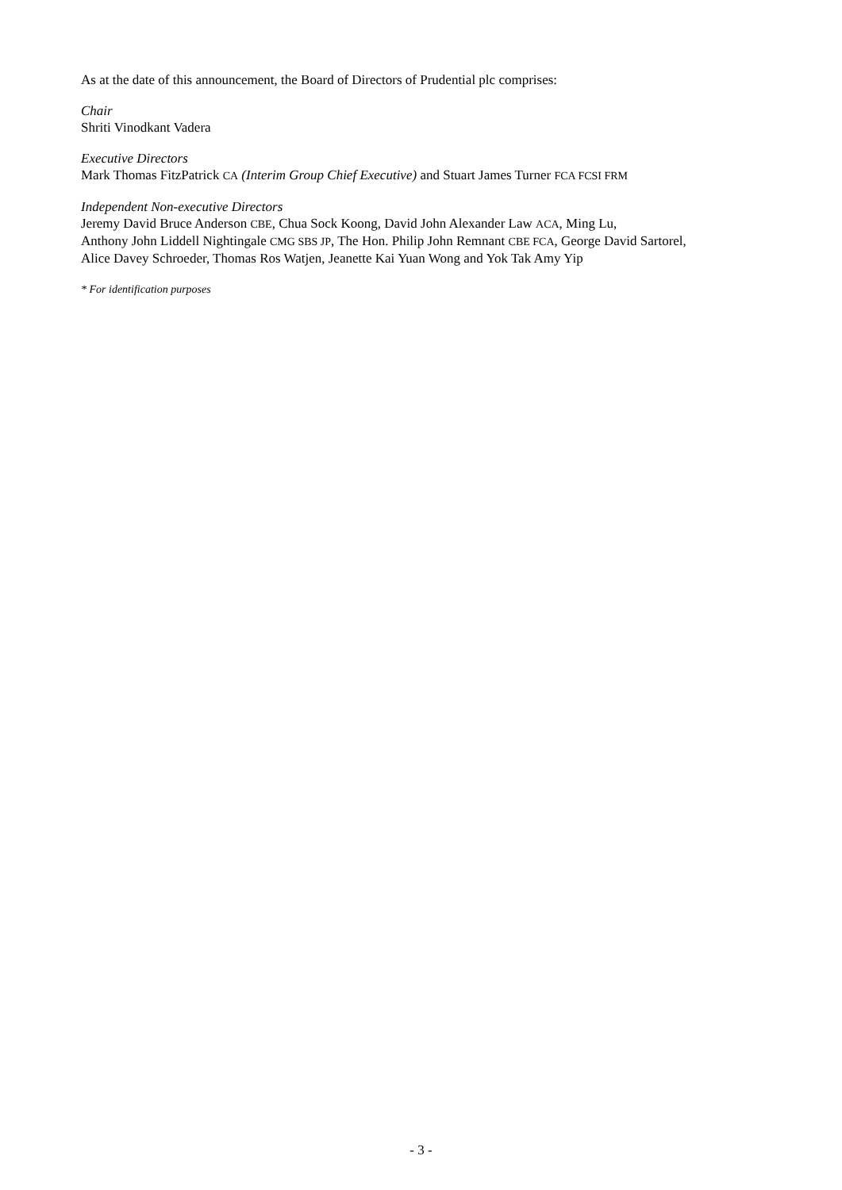As at the date of this announcement, the Board of Directors of Prudential plc comprises:
Chair
Shriti Vinodkant Vadera
Executive Directors
Mark Thomas FitzPatrick CA (Interim Group Chief Executive) and Stuart James Turner FCA FCSI FRM
Independent Non-executive Directors
Jeremy David Bruce Anderson CBE, Chua Sock Koong, David John Alexander Law ACA, Ming Lu,
Anthony John Liddell Nightingale CMG SBS JP, The Hon. Philip John Remnant CBE FCA, George David Sartorel,
Alice Davey Schroeder, Thomas Ros Watjen, Jeanette Kai Yuan Wong and Yok Tak Amy Yip
* For identification purposes
- 3 -